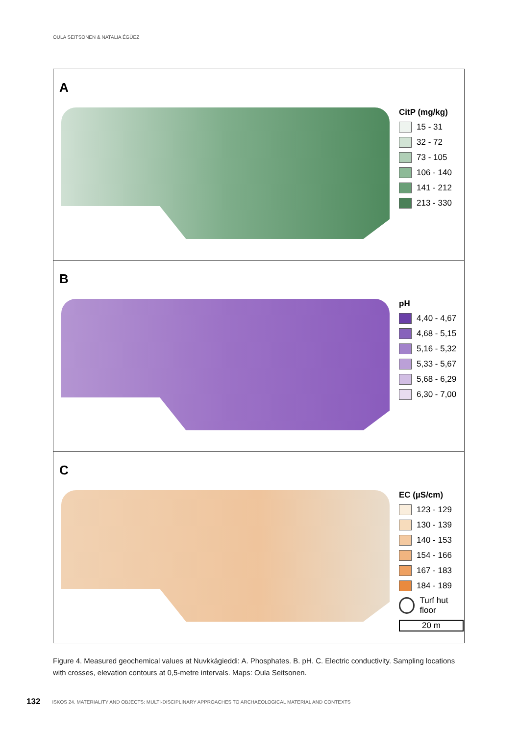OULA SEITSONEN & NATALIA ÉGÜEZ
A
CitP (mg/kg)
15 - 31
32 - 72
73 - 105
106 - 140
141 - 212
213 - 330
B
pH
4,40 - 4,67
4,68 - 5,15
5,16 - 5,32
5,33 - 5,67
5,68 - 6,29
6,30 - 7,00
C
EC (µS/cm)
123 - 129
130 - 139
140 - 153
154 - 166
167 - 183
184 - 189
Turf hut floor
20 m
Figure 4. Measured geochemical values at Nuvkkágieddi: A. Phosphates. B. pH. C. Electric conductivity. Sampling locations with crosses, elevation contours at 0,5-metre intervals. Maps: Oula Seitsonen.
132 ISKOS 24. MATERIALITY AND OBJECTS: MULTI-DISCIPLINARY APPROACHES TO ARCHAEOLOGICAL MATERIAL AND CONTEXTS